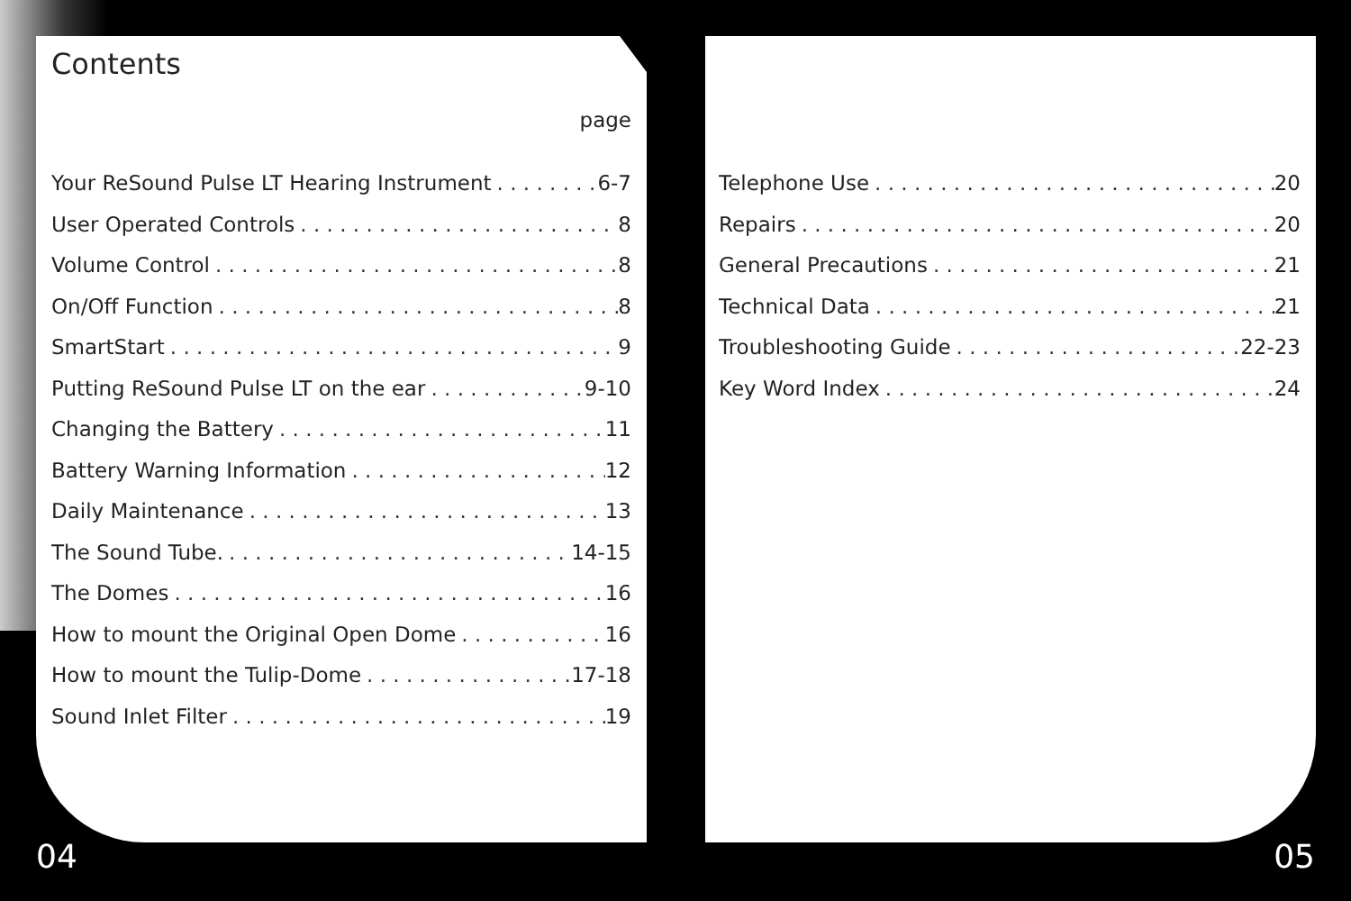Contents
page
Your ReSound Pulse LT Hearing Instrument 6-7
User Operated Controls 8
Volume Control 8
On/Off Function 8
SmartStart 9
Putting ReSound Pulse LT on the ear 9-10
Changing the Battery 11
Battery Warning Information 12
Daily Maintenance 13
The Sound Tube. 14-15
The Domes 16
How to mount the Original Open Dome 16
How to mount the Tulip-Dome 17-18
Sound Inlet Filter 19
Telephone Use 20
Repairs 20
General Precautions 21
Technical Data 21
Troubleshooting Guide 22-23
Key Word Index 24
04 05